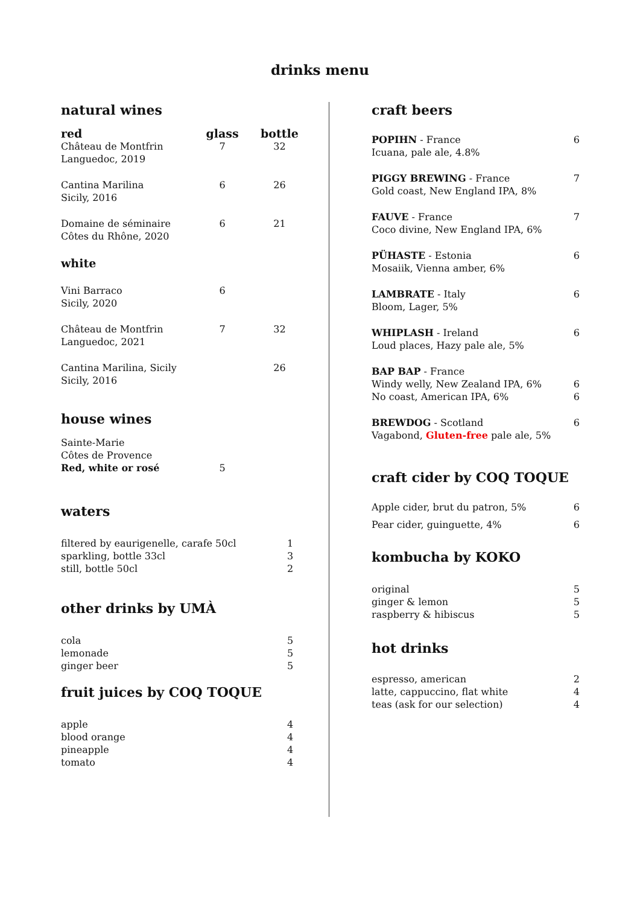drinks menu
natural wines
| red | glass | bottle |
| --- | --- | --- |
| Château de Montfrin Languedoc, 2019 | 7 | 32 |
| Cantina Marilina Sicily, 2016 | 6 | 26 |
| Domaine de séminaire Côtes du Rhône, 2020 | 6 | 21 |
| white | | |
| Vini Barraco Sicily, 2020 | 6 | |
| Château de Montfrin Languedoc, 2021 | 7 | 32 |
| Cantina Marilina, Sicily Sicily, 2016 | | 26 |
house wines
| Sainte-Marie Côtes de Provence Red, white or rosé | 5 | |
waters
| filtered by eaurigenelle, carafe 50cl sparkling, bottle 33cl still, bottle 50cl | 1 3 2 |
other drinks by UMÀ
| cola lemonade ginger beer | 5 5 5 |
fruit juices by COQ TOQUE
| apple blood orange pineapple tomato | 4 4 4 4 |
craft beers
| POPIHN - France Icuana, pale ale, 4.8% | 6 |
| PIGGY BREWING - France Gold coast, New England IPA, 8% | 7 |
| FAUVE - France Coco divine, New England IPA, 6% | 7 |
| PÜHASTE - Estonia Mosaiik, Vienna amber, 6% | 6 |
| LAMBRATE - Italy Bloom, Lager, 5% | 6 |
| WHIPLASH - Ireland Loud places, Hazy pale ale, 5% | 6 |
| BAP BAP - France Windy welly, New Zealand IPA, 6% No coast, American IPA, 6% | 6 6 |
| BREWDOG - Scotland Vagabond, Gluten-free pale ale, 5% | 6 |
craft cider by COQ TOQUE
| Apple cider, brut du patron, 5% | 6 |
| Pear cider, guinguette, 4% | 6 |
kombucha by KOKO
| original ginger & lemon raspberry & hibiscus | 5 5 5 |
hot drinks
| espresso, american latte, cappuccino, flat white teas (ask for our selection) | 2 4 4 |